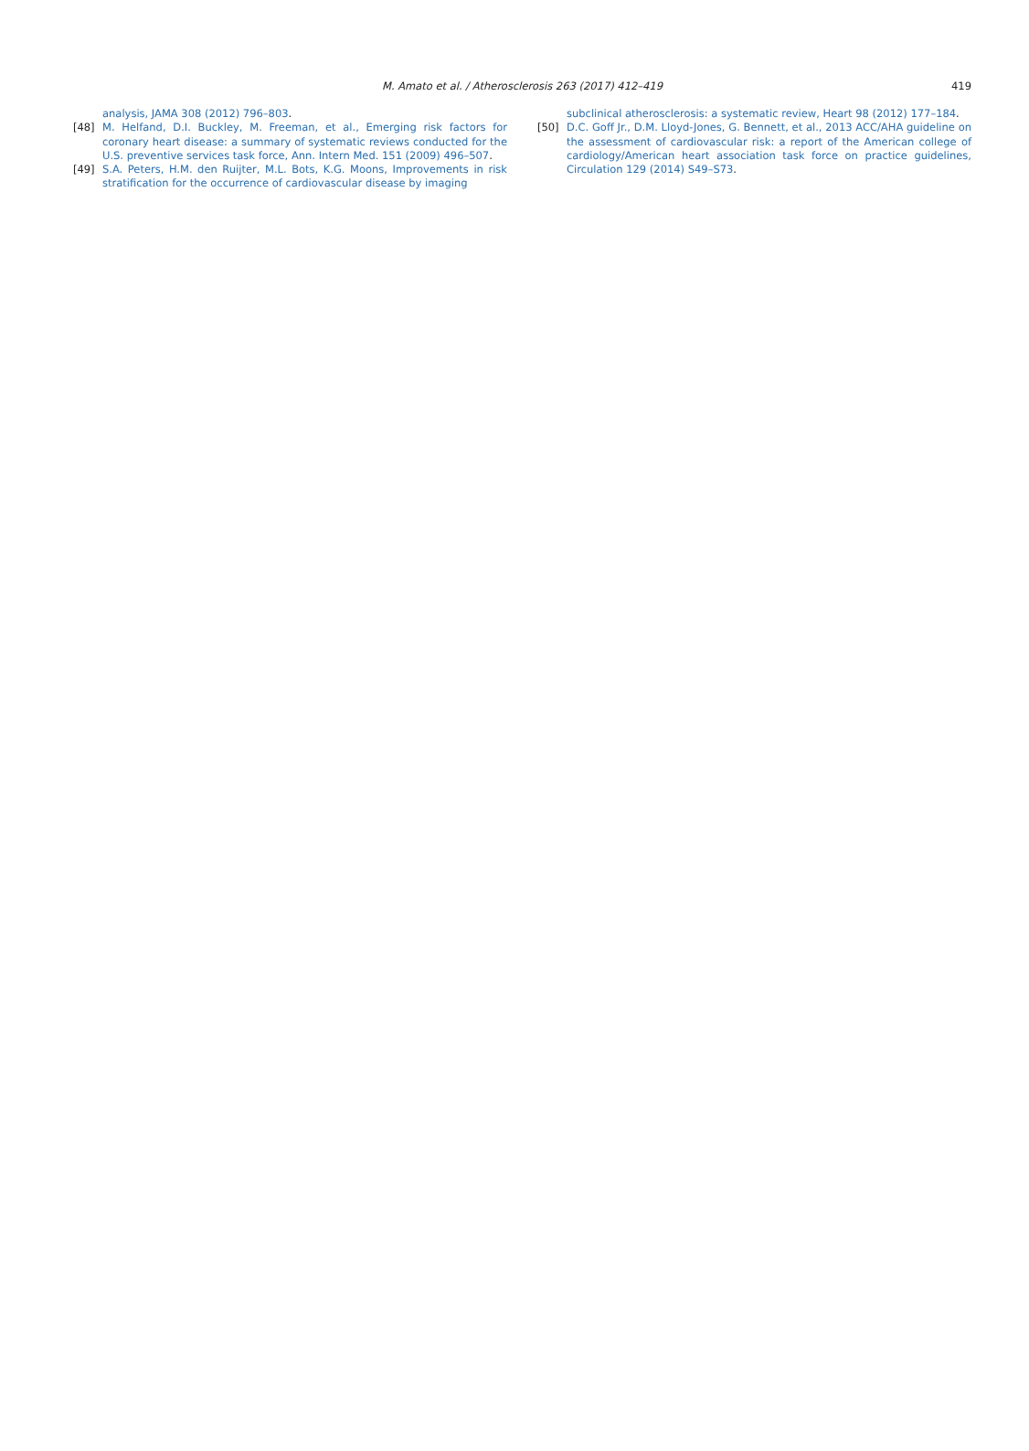M. Amato et al. / Atherosclerosis 263 (2017) 412–419 419
analysis, JAMA 308 (2012) 796–803.
[48] M. Helfand, D.I. Buckley, M. Freeman, et al., Emerging risk factors for coronary heart disease: a summary of systematic reviews conducted for the U.S. preventive services task force, Ann. Intern Med. 151 (2009) 496–507.
[49] S.A. Peters, H.M. den Ruijter, M.L. Bots, K.G. Moons, Improvements in risk stratification for the occurrence of cardiovascular disease by imaging
subclinical atherosclerosis: a systematic review, Heart 98 (2012) 177–184.
[50] D.C. Goff Jr., D.M. Lloyd-Jones, G. Bennett, et al., 2013 ACC/AHA guideline on the assessment of cardiovascular risk: a report of the American college of cardiology/American heart association task force on practice guidelines, Circulation 129 (2014) S49–S73.